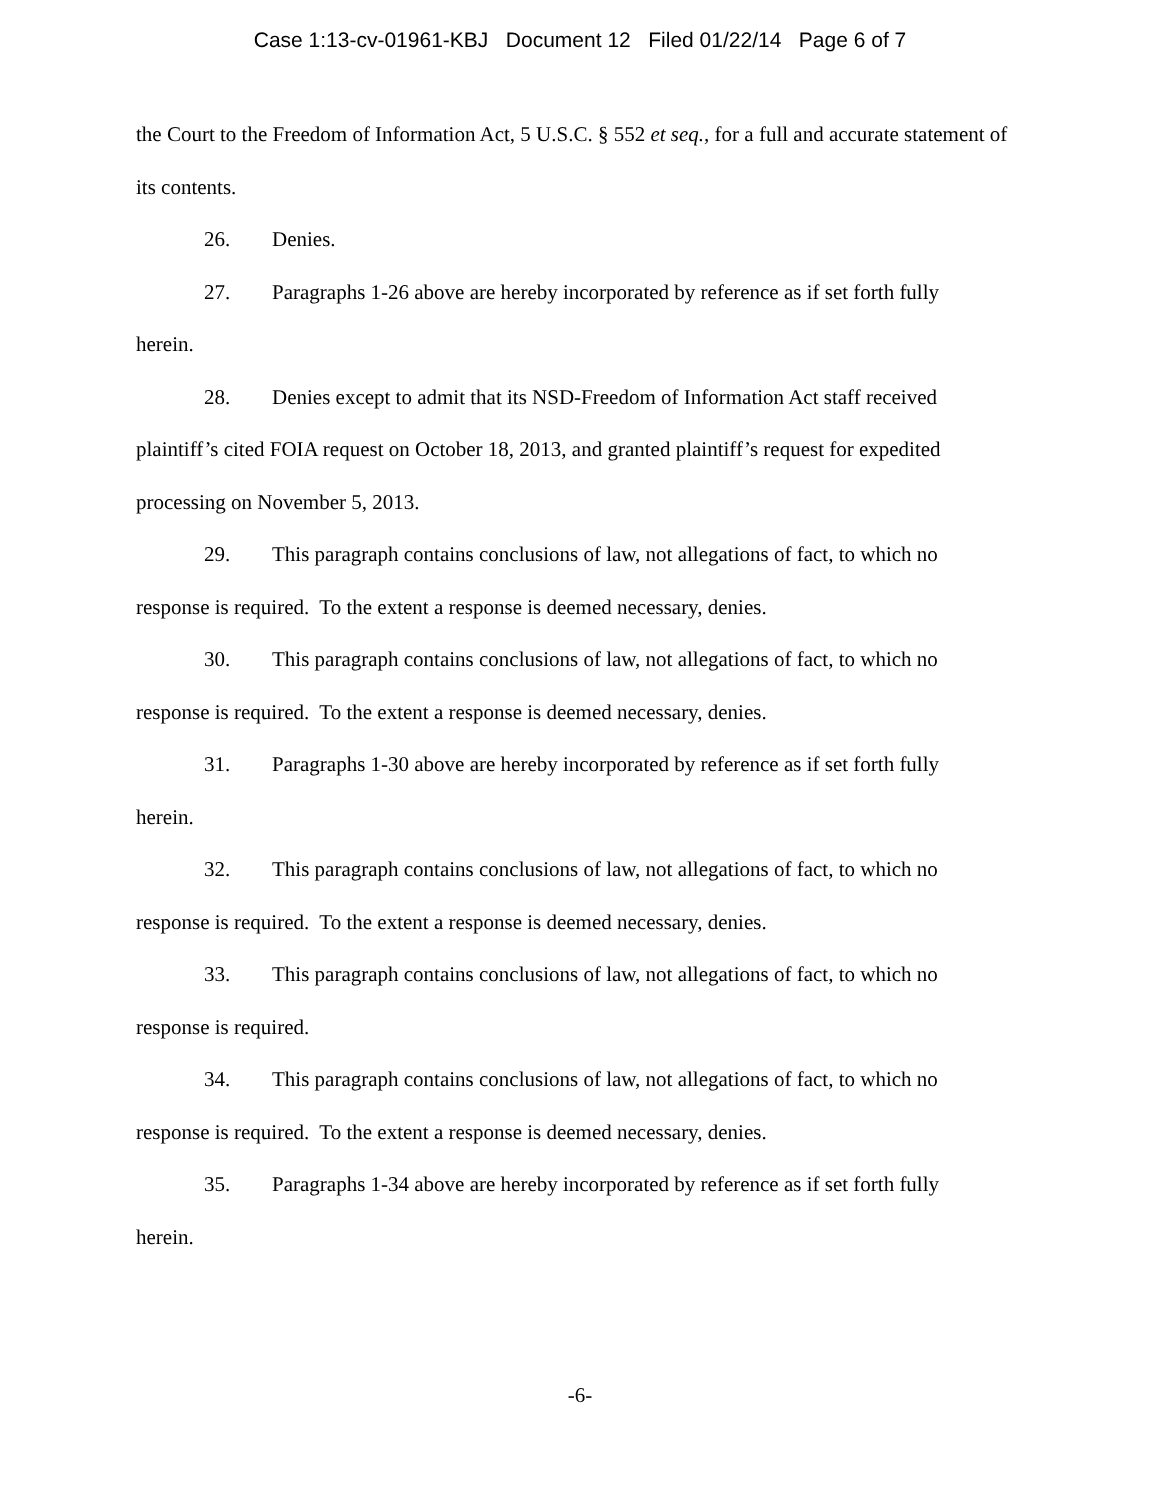Case 1:13-cv-01961-KBJ Document 12 Filed 01/22/14 Page 6 of 7
the Court to the Freedom of Information Act, 5 U.S.C. § 552 et seq., for a full and accurate statement of its contents.
26. Denies.
27. Paragraphs 1-26 above are hereby incorporated by reference as if set forth fully
herein.
28. Denies except to admit that its NSD-Freedom of Information Act staff received
plaintiff’s cited FOIA request on October 18, 2013, and granted plaintiff’s request for expedited processing on November 5, 2013.
29. This paragraph contains conclusions of law, not allegations of fact, to which no
response is required. To the extent a response is deemed necessary, denies.
30. This paragraph contains conclusions of law, not allegations of fact, to which no
response is required. To the extent a response is deemed necessary, denies.
31. Paragraphs 1-30 above are hereby incorporated by reference as if set forth fully
herein.
32. This paragraph contains conclusions of law, not allegations of fact, to which no
response is required. To the extent a response is deemed necessary, denies.
33. This paragraph contains conclusions of law, not allegations of fact, to which no
response is required.
34. This paragraph contains conclusions of law, not allegations of fact, to which no
response is required. To the extent a response is deemed necessary, denies.
35. Paragraphs 1-34 above are hereby incorporated by reference as if set forth fully
herein.
-6-